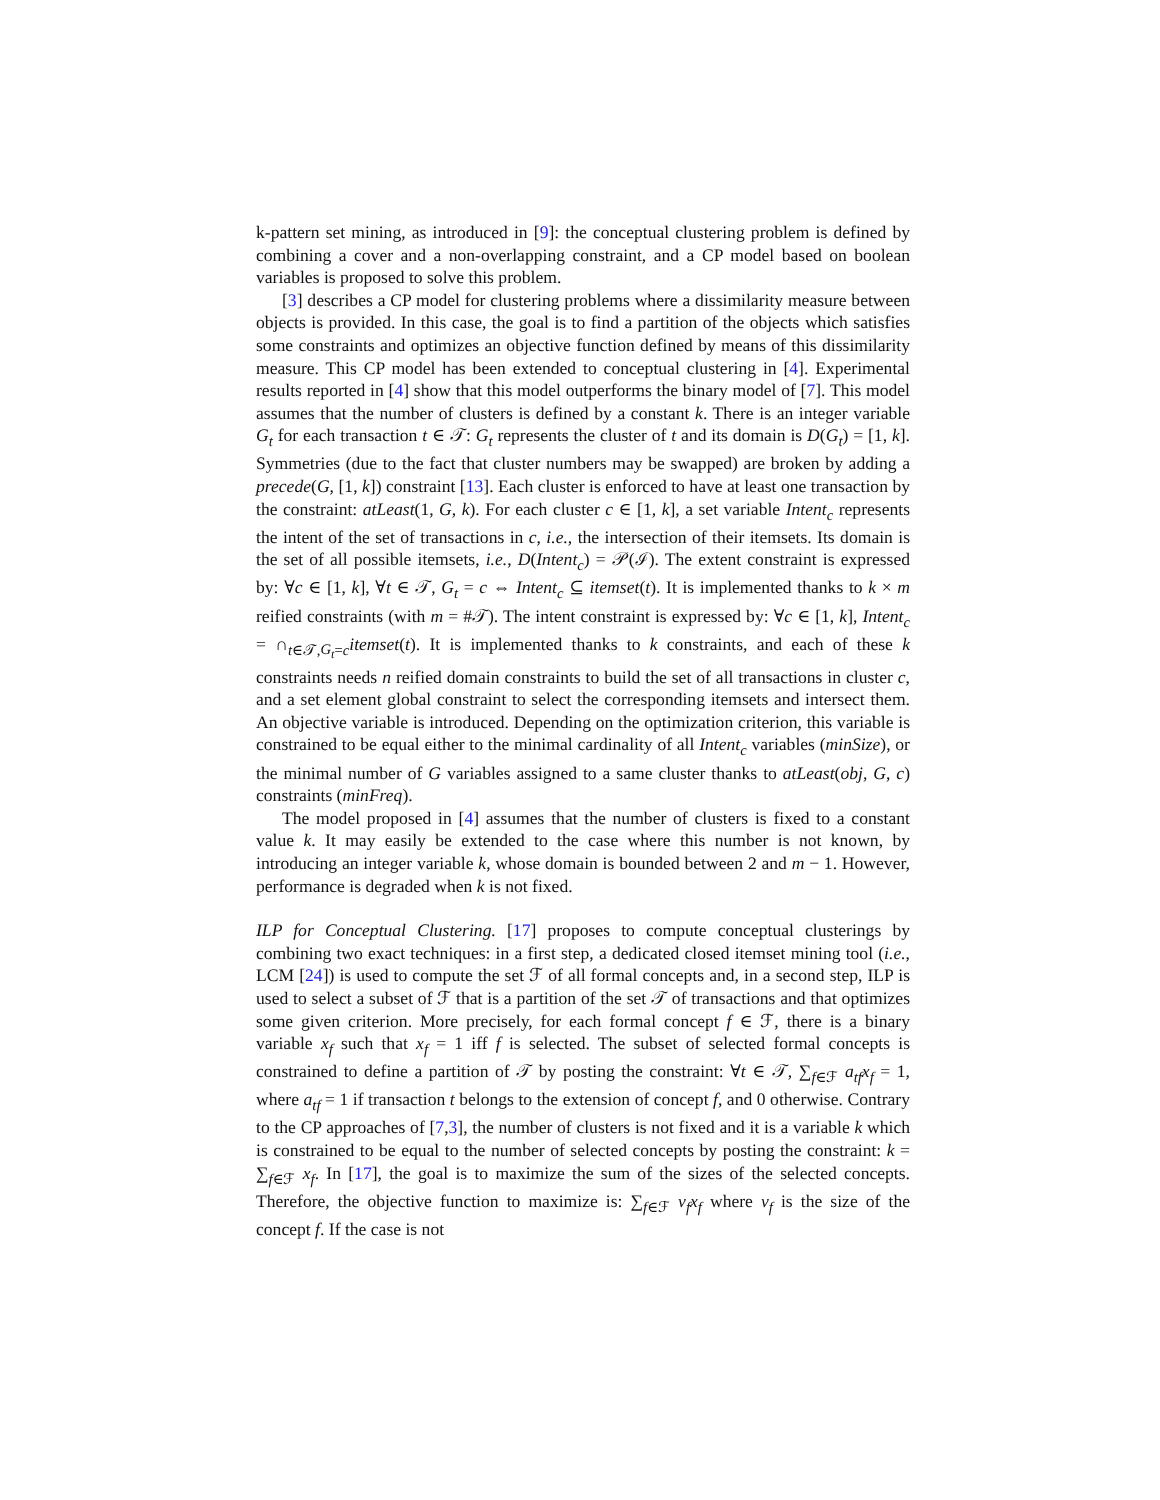k-pattern set mining, as introduced in [9]: the conceptual clustering problem is defined by combining a cover and a non-overlapping constraint, and a CP model based on boolean variables is proposed to solve this problem.
[3] describes a CP model for clustering problems where a dissimilarity measure between objects is provided. In this case, the goal is to find a partition of the objects which satisfies some constraints and optimizes an objective function defined by means of this dissimilarity measure. This CP model has been extended to conceptual clustering in [4]. Experimental results reported in [4] show that this model outperforms the binary model of [7]. This model assumes that the number of clusters is defined by a constant k. There is an integer variable G<sub>t</sub> for each transaction t ∈ 𝒯: G<sub>t</sub> represents the cluster of t and its domain is D(G<sub>t</sub>) = [1, k]. Symmetries (due to the fact that cluster numbers may be swapped) are broken by adding a precede(G, [1, k]) constraint [13]. Each cluster is enforced to have at least one transaction by the constraint: atLeast(1, G, k). For each cluster c ∈ [1, k], a set variable Intent<sub>c</sub> represents the intent of the set of transactions in c, i.e., the intersection of their itemsets. Its domain is the set of all possible itemsets, i.e., D(Intent<sub>c</sub>) = 𝒫(ℐ). The extent constraint is expressed by: ∀c ∈ [1, k], ∀t ∈ 𝒯, G<sub>t</sub> = c ⇔ Intent<sub>c</sub> ⊆ itemset(t). It is implemented thanks to k × m reified constraints (with m = #𝒯). The intent constraint is expressed by: ∀c ∈ [1, k], Intent<sub>c</sub> = ∩<sub>t∈𝒯,G<sub>t</sub>=c</sub>itemset(t). It is implemented thanks to k constraints, and each of these k constraints needs n reified domain constraints to build the set of all transactions in cluster c, and a set element global constraint to select the corresponding itemsets and intersect them. An objective variable is introduced. Depending on the optimization criterion, this variable is constrained to be equal either to the minimal cardinality of all Intent<sub>c</sub> variables (minSize), or the minimal number of G variables assigned to a same cluster thanks to atLeast(obj, G, c) constraints (minFreq).
The model proposed in [4] assumes that the number of clusters is fixed to a constant value k. It may easily be extended to the case where this number is not known, by introducing an integer variable k, whose domain is bounded between 2 and m − 1. However, performance is degraded when k is not fixed.
ILP for Conceptual Clustering. [17] proposes to compute conceptual clusterings by combining two exact techniques: in a first step, a dedicated closed itemset mining tool (i.e., LCM [24]) is used to compute the set ℱ of all formal concepts and, in a second step, ILP is used to select a subset of ℱ that is a partition of the set 𝒯 of transactions and that optimizes some given criterion. More precisely, for each formal concept f ∈ ℱ, there is a binary variable x<sub>f</sub> such that x<sub>f</sub> = 1 iff f is selected. The subset of selected formal concepts is constrained to define a partition of 𝒯 by posting the constraint: ∀t ∈ 𝒯, ∑<sub>f∈ℱ</sub> a<sub>tf</sub>x<sub>f</sub> = 1, where a<sub>tf</sub> = 1 if transaction t belongs to the extension of concept f, and 0 otherwise. Contrary to the CP approaches of [7,3], the number of clusters is not fixed and it is a variable k which is constrained to be equal to the number of selected concepts by posting the constraint: k = ∑<sub>f∈ℱ</sub> x<sub>f</sub>. In [17], the goal is to maximize the sum of the sizes of the selected concepts. Therefore, the objective function to maximize is: ∑<sub>f∈ℱ</sub> v<sub>f</sub>x<sub>f</sub> where v<sub>f</sub> is the size of the concept f. If the case is not